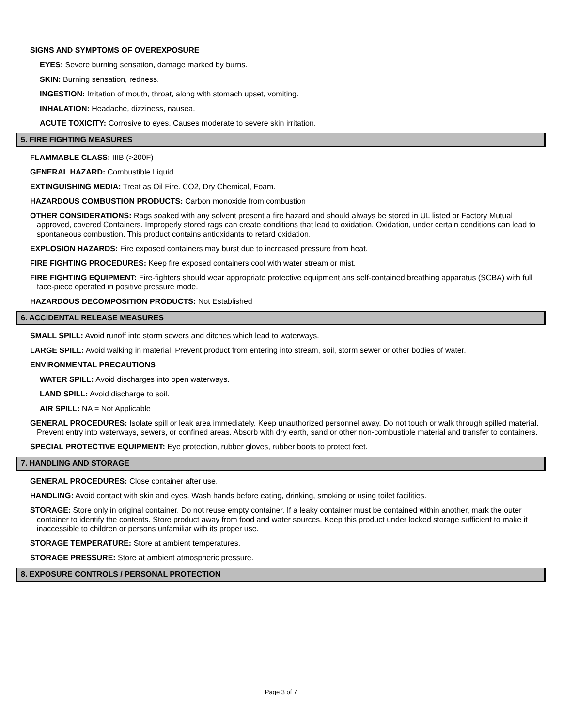SIGNS AND SYMPTOMS OF OVEREXPOSURE
EYES: Severe burning sensation, damage marked by burns.
SKIN: Burning sensation, redness.
INGESTION: Irritation of mouth, throat, along with stomach upset, vomiting.
INHALATION: Headache, dizziness, nausea.
ACUTE TOXICITY: Corrosive to eyes. Causes moderate to severe skin irritation.
5. FIRE FIGHTING MEASURES
FLAMMABLE CLASS: IIIB (>200F)
GENERAL HAZARD: Combustible Liquid
EXTINGUISHING MEDIA: Treat as Oil Fire. CO2, Dry Chemical, Foam.
HAZARDOUS COMBUSTION PRODUCTS: Carbon monoxide from combustion
OTHER CONSIDERATIONS: Rags soaked with any solvent present a fire hazard and should always be stored in UL listed or Factory Mutual approved, covered Containers. Improperly stored rags can create conditions that lead to oxidation. Oxidation, under certain conditions can lead to spontaneous combustion. This product contains antioxidants to retard oxidation.
EXPLOSION HAZARDS: Fire exposed containers may burst due to increased pressure from heat.
FIRE FIGHTING PROCEDURES: Keep fire exposed containers cool with water stream or mist.
FIRE FIGHTING EQUIPMENT: Fire-fighters should wear appropriate protective equipment ans self-contained breathing apparatus (SCBA) with full face-piece operated in positive pressure mode.
HAZARDOUS DECOMPOSITION PRODUCTS: Not Established
6. ACCIDENTAL RELEASE MEASURES
SMALL SPILL: Avoid runoff into storm sewers and ditches which lead to waterways.
LARGE SPILL: Avoid walking in material. Prevent product from entering into stream, soil, storm sewer or other bodies of water.
ENVIRONMENTAL PRECAUTIONS
WATER SPILL: Avoid discharges into open waterways.
LAND SPILL: Avoid discharge to soil.
AIR SPILL: NA = Not Applicable
GENERAL PROCEDURES: Isolate spill or leak area immediately. Keep unauthorized personnel away. Do not touch or walk through spilled material. Prevent entry into waterways, sewers, or confined areas. Absorb with dry earth, sand or other non-combustible material and transfer to containers.
SPECIAL PROTECTIVE EQUIPMENT: Eye protection, rubber gloves, rubber boots to protect feet.
7. HANDLING AND STORAGE
GENERAL PROCEDURES: Close container after use.
HANDLING: Avoid contact with skin and eyes. Wash hands before eating, drinking, smoking or using toilet facilities.
STORAGE: Store only in original container. Do not reuse empty container. If a leaky container must be contained within another, mark the outer container to identify the contents. Store product away from food and water sources. Keep this product under locked storage sufficient to make it inaccessible to children or persons unfamiliar with its proper use.
STORAGE TEMPERATURE: Store at ambient temperatures.
STORAGE PRESSURE: Store at ambient atmospheric pressure.
8. EXPOSURE CONTROLS / PERSONAL PROTECTION
Page 3 of 7